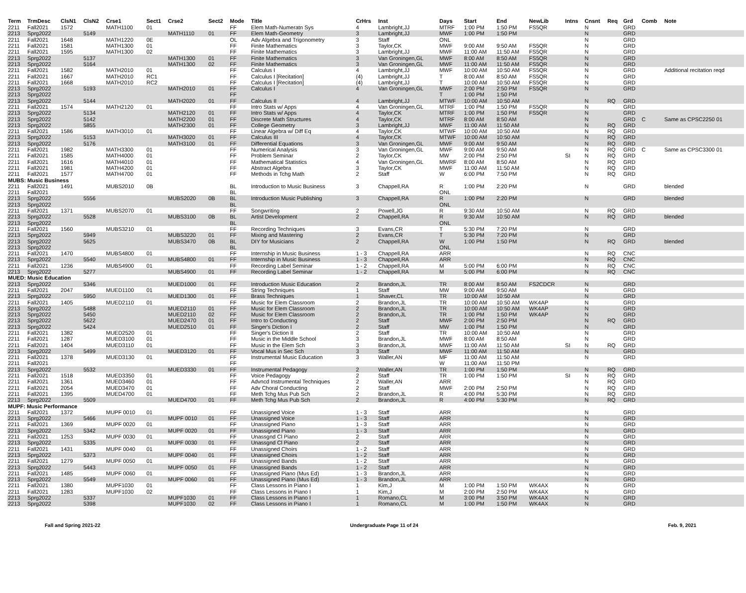| Term | TrmDesc | ClsN1 | ClsN2 | Crse1 | Sect1 | Crse2 | Sect2 | Mode | Title | CrHrs | Inst | Days | Start | End | NewLib | Intns | Cnsnt | Req | Grd | Comb | Note |
| --- | --- | --- | --- | --- | --- | --- | --- | --- | --- | --- | --- | --- | --- | --- | --- | --- | --- | --- | --- | --- | --- |
| 2211 | Fall2021 | 1572 | | MATH1100 | 01 | | | FF | Elem Math-Numeratn Sys | 4 | Lambright,JJ | MTRF | 1:00 PM | 1:50 PM | FS5QR | | N | | GRD | | |
| 2213 | Sprg2022 | | 5149 | | | MATH1110 | 01 | FF | Elem Math-Geometry | 3 | Lambright,JJ | MWF | 1:00 PM | 1:50 PM | | | N | | GRD | | |
| 2211 | Fall2021 | 1648 | | MATH1220 | 0E | | | OL | Adv Algebra and Trigonometry | 3 | Staff | ONL | | | | | N | | GRD | | |
| 2211 | Fall2021 | 1581 | | MATH1300 | 01 | | | FF | Finite Mathematics | 3 | Taylor,CK | MWF | 9:00 AM | 9:50 AM | FS5QR | | N | | GRD | | |
| 2211 | Fall2021 | 1595 | | MATH1300 | 02 | | | FF | Finite Mathematics | 3 | Lambright,JJ | MWF | 11:00 AM | 11:50 AM | FS5QR | | N | | GRD | | |
| 2213 | Sprg2022 | | 5137 | | | MATH1300 | 01 | FF | Finite Mathematics | 3 | Van Groningen,GL | MWF | 8:00 AM | 8:50 AM | FS5QR | | N | | GRD | | |
| 2213 | Sprg2022 | | 5164 | | | MATH1300 | 02 | FF | Finite Mathematics | 3 | Van Groningen,GL | MWF | 11:00 AM | 11:50 AM | FS5QR | | N | | GRD | | |
| 2211 | Fall2021 | 1582 | | MATH2010 | 01 | | | FF | Calculus I | 4 | Lambright,JJ | MWF | 10:00 AM | 10:50 AM | FS5QR | | N | | GRD | | Additional recitation reqd |
| 2211 | Fall2021 | 1667 | | MATH2010 | RC1 | | | FF | Calculus I [Recitation] | (4) | Lambright,JJ | T | 8:00 AM | 8:50 AM | FS5QR | | N | | GRD | | |
| 2211 | Fall2021 | 1668 | | MATH2010 | RC2 | | | FF | Calculus I [Recitation] | (4) | Lambright,JJ | T | 10:00 AM | 10:50 AM | FS5QR | | N | | GRD | | |
| 2213 | Sprg2022 | | 5193 | | | MATH2010 | 01 | FF | Calculus I | 4 | Van Groningen,GL | MWF | 2:00 PM | 2:50 PM | FS5QR | | N | | GRD | | |
| 2213 | Sprg2022 | | | | | | | FF | | | | T | 1:00 PM | 1:50 PM | | | | | | | |
| 2213 | Sprg2022 | | 5144 | | | MATH2020 | 01 | FF | Calculus II | 4 | Lambright,JJ | MTWF | 10:00 AM | 10:50 AM | | | N | RQ | GRD | | |
| 2211 | Fall2021 | 1574 | | MATH2120 | 01 | | | FF | Intro Stats w/ Apps | 4 | Van Groningen,GL | MTRF | 1:00 PM | 1:50 PM | FS5QR | | N | | GRD | | |
| 2213 | Sprg2022 | | 5134 | | | MATH2120 | 01 | FF | Intro Stats w/ Apps | 4 | Taylor,CK | MTRF | 1:00 PM | 1:50 PM | FS5QR | | N | | GRD | | |
| 2213 | Sprg2022 | | 5142 | | | MATH2200 | 01 | FF | Discrete Math Structures | 4 | Taylor,CK | MTRF | 8:00 AM | 8:50 AM | | | N | | GRD | C | Same as CPSC2250 01 |
| 2213 | Sprg2022 | | 5855 | | | MATH2300 | 01 | FF | College Geometry | 3 | Lambright,JJ | MWF | 11:00 AM | 11:50 AM | | | N | RQ | GRD | | |
| 2211 | Fall2021 | 1586 | | MATH3010 | 01 | | | FF | Linear Algebra w/ Diff Eq | 4 | Taylor,CK | MTWF | 10:00 AM | 10:50 AM | | | N | RQ | GRD | | |
| 2213 | Sprg2022 | | 5153 | | | MATH3020 | 01 | FF | Calculus III | 4 | Taylor,CK | MTWF | 10:00 AM | 10:50 AM | | | N | RQ | GRD | | |
| 2213 | Sprg2022 | | 5176 | | | MATH3100 | 01 | FF | Differential Equations | 3 | Van Groningen,GL | MWF | 9:00 AM | 9:50 AM | | | N | RQ | GRD | | |
| 2211 | Fall2021 | 1982 | | MATH3300 | 01 | | | FF | Numerical Analysis | 3 | Van Groningen,GL | MWF | 9:00 AM | 9:50 AM | | | N | RQ | GRD | C | Same as CPSC3300 01 |
| 2211 | Fall2021 | 1585 | | MATH4000 | 01 | | | FF | Problem Seminar | 2 | Taylor,CK | MW | 2:00 PM | 2:50 PM | | SI | N | RQ | GRD | | |
| 2211 | Fall2021 | 1616 | | MATH4010 | 01 | | | FF | Mathematical Statistics | 4 | Van Groningen,GL | MWRF | 8:00 AM | 8:50 AM | | | N | RQ | GRD | | |
| 2211 | Fall2021 | 1981 | | MATH4200 | 01 | | | FF | Abstract Algebra | 3 | Taylor,CK | MWF | 11:00 AM | 11:50 AM | | | N | RQ | GRD | | |
| 2211 | Fall2021 | 1577 | | MATH4700 | 01 | | | FF | Methods in Tchg Math | 2 | Staff | W | 6:00 PM | 7:50 PM | | | N | RQ | GRD | | |
| MUBS: Music Business | | | | | | | | | | | | | | | | | | | | | |
| 2211 | Fall2021 | 1491 | | MUBS2010 | 0B | | | BL | Introduction to Music Business | 3 | Chappell,RA | R | 1:00 PM | 2:20 PM | | | N | | GRD | | blended |
| 2211 | Fall2021 | | | | | | | BL | | | | ONL | | | | | | | | | |
| 2213 | Sprg2022 | | 5556 | | | MUBS2020 | 0B | BL | Introduction Music Publishing | 3 | Chappell,RA | R | 1:00 PM | 2:20 PM | | | N | | GRD | | blended |
| 2213 | Sprg2022 | | | | | | | BL | | | | ONL | | | | | | | | | |
| 2211 | Fall2021 | 1371 | | MUBS2070 | 01 | | | FF | Songwriting | 2 | Powell,JG | R | 9:30 AM | 10:50 AM | | | N | RQ | GRD | | |
| 2213 | Sprg2022 | | 5528 | | | MUBS3100 | 0B | BL | Artist Development | 2 | Chappell,RA | R | 9:30 AM | 10:50 AM | | | N | RQ | GRD | | blended |
| 2213 | Sprg2022 | | | | | | | BL | | | | ONL | | | | | | | | | |
| 2211 | Fall2021 | 1560 | | MUBS3210 | 01 | | | FF | Recording Techniques | 3 | Evans,CR | T | 5:30 PM | 7:20 PM | | | N | | GRD | | |
| 2213 | Sprg2022 | | 5949 | | | MUBS3220 | 01 | FF | Mixing and Mastering | 2 | Evans,CR | T | 5:30 PM | 7:20 PM | | | N | | GRD | | |
| 2213 | Sprg2022 | | 5625 | | | MUBS3470 | 0B | BL | DIY for Musicians | 2 | Chappell,RA | W | 1:00 PM | 1:50 PM | | | N | RQ | GRD | | blended |
| 2213 | Sprg2022 | | | | | | | BL | | | | ONL | | | | | | | | | |
| 2211 | Fall2021 | 1470 | | MUBS4800 | 01 | | | FF | Internship in Music Business | 1 - 3 | Chappell,RA | ARR | | | | | N | RQ | CNC | | |
| 2213 | Sprg2022 | | 5540 | | | MUBS4800 | 01 | FF | Internship in Music Business | 1 - 3 | Chappell,RA | ARR | | | | | N | RQ | CNC | | |
| 2211 | Fall2021 | 1236 | | MUBS4900 | 01 | | | FF | Recording Label Seminar | 1 - 2 | Chappell,RA | M | 5:00 PM | 6:00 PM | | | N | RQ | CNC | | |
| 2213 | Sprg2022 | | 5277 | | | MUBS4900 | 01 | FF | Recording Label Seminar | 1 - 2 | Chappell,RA | M | 5:00 PM | 6:00 PM | | | N | RQ | CNC | | |
| MUED: Music Education | | | | | | | | | | | | | | | | | | | | | |
| 2213 | Sprg2022 | | 5346 | | | MUED1000 | 01 | FF | Introduction Music Education | 2 | Brandon,JL | TR | 8:00 AM | 8:50 AM | FS2CDCR | | N | | GRD | | |
| 2211 | Fall2021 | 2047 | | MUED1100 | 01 | | | FF | String Techniques | 1 | Staff | MW | 9:00 AM | 9:50 AM | | | N | | GRD | | |
| 2213 | Sprg2022 | | 5950 | | | MUED1300 | 01 | FF | Brass Techniques | 1 | Shaver,CL | TR | 10:00 AM | 10:50 AM | | | N | | GRD | | |
| 2211 | Fall2021 | 1405 | | MUED2110 | 01 | | | FF | Music for Elem Classroom | 2 | Brandon,JL | TR | 10:00 AM | 10:50 AM | WK4AP | | N | | GRD | | |
| 2213 | Sprg2022 | | 5488 | | | MUED2110 | 01 | FF | Music for Elem Classroom | 2 | Brandon,JL | TR | 10:00 AM | 10:50 AM | WK4AP | | N | | GRD | | |
| 2213 | Sprg2022 | | 5450 | | | MUED2110 | 02 | FF | Music for Elem Classroom | 2 | Brandon,JL | TR | 1:00 PM | 1:50 PM | WK4AP | | N | | GRD | | |
| 2213 | Sprg2022 | | 5622 | | | MUED2470 | 01 | FF | Intro to Conducting | 2 | Staff | MWF | 2:00 PM | 2:50 PM | | | N | RQ | GRD | | |
| 2213 | Sprg2022 | | 5424 | | | MUED2510 | 01 | FF | Singer's Diction I | 2 | Staff | MW | 1:00 PM | 1:50 PM | | | N | | GRD | | |
| 2211 | Fall2021 | 1382 | | MUED2520 | 01 | | | FF | Singer's Diction II | 2 | Staff | TR | 10:00 AM | 10:50 AM | | | N | | GRD | | |
| 2211 | Fall2021 | 1287 | | MUED3100 | 01 | | | FF | Music in the Middle School | 3 | Brandon,JL | MWF | 8:00 AM | 8:50 AM | | | N | | GRD | | |
| 2211 | Fall2021 | 1404 | | MUED3110 | 01 | | | FF | Music in the Elem Sch | 3 | Brandon,JL | MWF | 11:00 AM | 11:50 AM | | SI | N | RQ | GRD | | |
| 2213 | Sprg2022 | | 5499 | | | MUED3120 | 01 | FF | Vocal Mus in Sec Sch | 3 | Staff | MWF | 11:00 AM | 11:50 AM | | | N | | GRD | | |
| 2211 | Fall2021 | 1378 | | MUED3130 | 01 | | | FF | Instrumental Music Education | 3 | Waller,AN | MF | 11:00 AM | 11:50 AM | | | N | | GRD | | |
| 2211 | Fall2021 | | | | | | | FF | | | | W | 11:00 AM | 11:50 PM | | | | | | | |
| 2213 | Sprg2022 | | 5532 | | | MUED3330 | 01 | FF | Instrumental Pedagogy | 2 | Waller,AN | TR | 1:00 PM | 1:50 PM | | | N | RQ | GRD | | |
| 2211 | Fall2021 | 1518 | | MUED3350 | 01 | | | FF | Voice Pedagogy | 2 | Staff | TR | 1:00 PM | 1:50 PM | | SI | N | RQ | GRD | | |
| 2211 | Fall2021 | 1361 | | MUED3460 | 01 | | | FF | Advncd Instrumental Techniques | 2 | Waller,AN | ARR | | | | | N | RQ | GRD | | |
| 2211 | Fall2021 | 2054 | | MUED3470 | 01 | | | FF | Adv Choral Conducting | 2 | Staff | MWF | 2:00 PM | 2:50 PM | | | N | RQ | GRD | | |
| 2211 | Fall2021 | 1395 | | MUED4700 | 01 | | | FF | Meth Tchg Mus Pub Sch | 2 | Brandon,JL | R | 4:00 PM | 5:30 PM | | | N | RQ | GRD | | |
| 2213 | Sprg2022 | | 5509 | | | MUED4700 | 01 | FF | Meth Tchg Mus Pub Sch | 2 | Brandon,JL | R | 4:00 PM | 5:30 PM | | | N | RQ | GRD | | |
| MUPF: Music Performance | | | | | | | | | | | | | | | | | | | | | |
| 2211 | Fall2021 | 1372 | | MUPF 0010 | 01 | | | FF | Unassigned Voice | 1 - 3 | Staff | ARR | | | | | N | | GRD | | |
| 2213 | Sprg2022 | | 5466 | | | MUPF 0010 | 01 | FF | Unassigned Voice | 1 - 3 | Staff | ARR | | | | | N | | GRD | | |
| 2211 | Fall2021 | 1369 | | MUPF 0020 | 01 | | | FF | Unassigned Piano | 1 - 3 | Staff | ARR | | | | | N | | GRD | | |
| 2213 | Sprg2022 | | 5342 | | | MUPF 0020 | 01 | FF | Unassigned Piano | 1 - 3 | Staff | ARR | | | | | N | | GRD | | |
| 2211 | Fall2021 | 1253 | | MUPF 0030 | 01 | | | FF | Unassgnd Cl Piano | 2 | Staff | ARR | | | | | N | | GRD | | |
| 2213 | Sprg2022 | | 5335 | | | MUPF 0030 | 01 | FF | Unassgnd Cl Piano | 2 | Staff | ARR | | | | | N | | GRD | | |
| 2211 | Fall2021 | 1431 | | MUPF 0040 | 01 | | | FF | Unassigned Choirs | 1 - 2 | Staff | ARR | | | | | N | | GRD | | |
| 2213 | Sprg2022 | | 5373 | | | MUPF 0040 | 01 | FF | Unassigned Choirs | 1 - 2 | Staff | ARR | | | | | N | | GRD | | |
| 2211 | Fall2021 | 1279 | | MUPF 0050 | 01 | | | FF | Unassigned Bands | 1 - 2 | Staff | ARR | | | | | N | | GRD | | |
| 2213 | Sprg2022 | | 5443 | | | MUPF 0050 | 01 | FF | Unassigned Bands | 1 - 2 | Staff | ARR | | | | | N | | GRD | | |
| 2211 | Fall2021 | 1485 | | MUPF 0060 | 01 | | | FF | Unassigned Piano (Mus Ed) | 1 - 3 | Brandon,JL | ARR | | | | | N | | GRD | | |
| 2213 | Sprg2022 | | 5549 | | | MUPF 0060 | 01 | FF | Unassigned Piano (Mus Ed) | 1 - 3 | Brandon,JL | ARR | | | | | N | | GRD | | |
| 2211 | Fall2021 | 1380 | | MUPF1030 | 01 | | | FF | Class Lessons in Piano I | 1 | Kim,J | M | 1:00 PM | 1:50 PM | WK4AX | | N | | GRD | | |
| 2211 | Fall2021 | 1283 | | MUPF1030 | 02 | | | FF | Class Lessons in Piano I | 1 | Kim,J | M | 2:00 PM | 2:50 PM | WK4AX | | N | | GRD | | |
| 2213 | Sprg2022 | | 5337 | | | MUPF1030 | 01 | FF | Class Lessons in Piano I | 1 | Romano,CL | M | 3:00 PM | 3:50 PM | WK4AX | | N | | GRD | | |
| 2213 | Sprg2022 | | 5398 | | | MUPF1030 | 02 | FF | Class Lessons in Piano I | 1 | Romano,CL | M | 1:00 PM | 1:50 PM | WK4AX | | N | | GRD | | |
Fall and Spring 2021-22 Undergraduate Page 11 of 24 Feb. 9, 2021